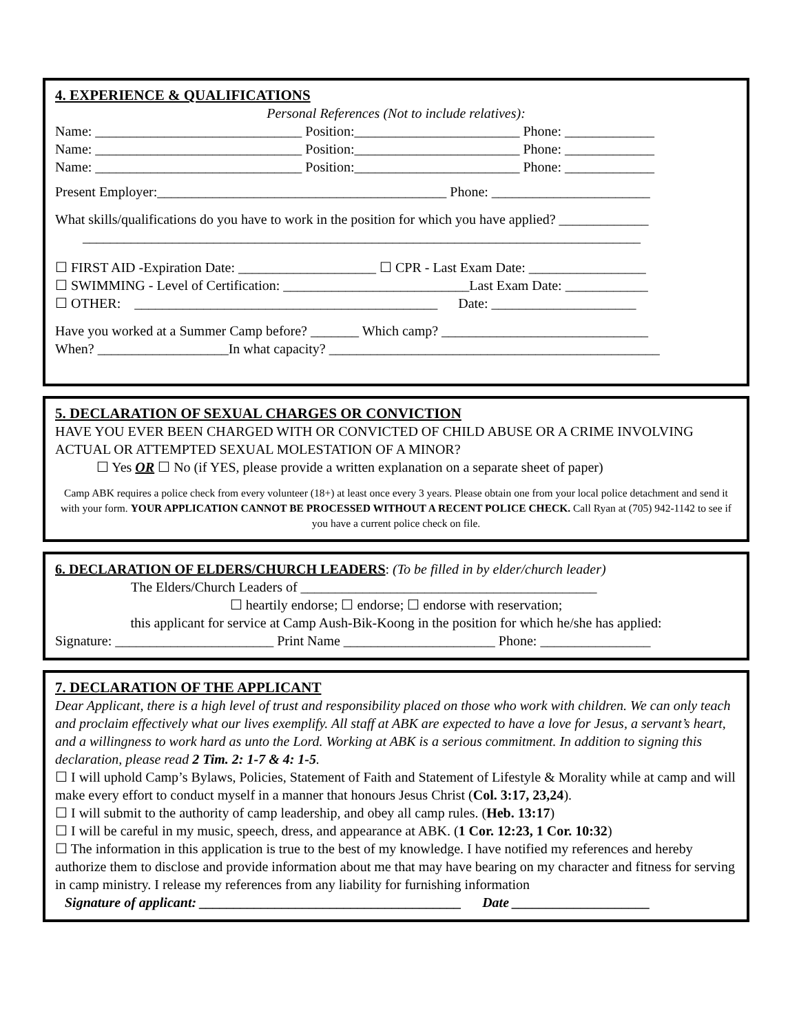4. EXPERIENCE & QUALIFICATIONS
Personal References (Not to include relatives):
Name: ______________________________ Position:________________________ Phone: _____________
Name: ______________________________ Position:________________________ Phone: _____________
Name: ______________________________ Position:________________________ Phone: _____________
Present Employer:__________________________________________ Phone: _______________________
What skills/qualifications do you have to work in the position for which you have applied? _____________
_________________________________________________________________________________
☐ FIRST AID -Expiration Date: ____________________ ☐ CPR - Last Exam Date: _________________
☐ SWIMMING - Level of Certification: ___________________________Last Exam Date: ____________
☐ OTHER: ____________________________________________ Date: _____________________
Have you worked at a Summer Camp before? _______ Which camp? ______________________________
When? ___________________In what capacity? ________________________________________________
5. DECLARATION OF SEXUAL CHARGES OR CONVICTION
HAVE YOU EVER BEEN CHARGED WITH OR CONVICTED OF CHILD ABUSE OR A CRIME INVOLVING ACTUAL OR ATTEMPTED SEXUAL MOLESTATION OF A MINOR?
☐ Yes OR ☐ No (if YES, please provide a written explanation on a separate sheet of paper)
Camp ABK requires a police check from every volunteer (18+) at least once every 3 years. Please obtain one from your local police detachment and send it with your form. YOUR APPLICATION CANNOT BE PROCESSED WITHOUT A RECENT POLICE CHECK. Call Ryan at (705) 942-1142 to see if you have a current police check on file.
6. DECLARATION OF ELDERS/CHURCH LEADERS: (To be filled in by elder/church leader)
The Elders/Church Leaders of ___________________________________________
☐ heartily endorse; ☐ endorse; ☐ endorse with reservation;
this applicant for service at Camp Aush-Bik-Koong in the position for which he/she has applied:
Signature: _______________________ Print Name ______________________ Phone: ________________
7. DECLARATION OF THE APPLICANT
Dear Applicant, there is a high level of trust and responsibility placed on those who work with children. We can only teach and proclaim effectively what our lives exemplify. All staff at ABK are expected to have a love for Jesus, a servant’s heart, and a willingness to work hard as unto the Lord. Working at ABK is a serious commitment. In addition to signing this declaration, please read 2 Tim. 2: 1-7 & 4: 1-5.
☐ I will uphold Camp’s Bylaws, Policies, Statement of Faith and Statement of Lifestyle & Morality while at camp and will make every effort to conduct myself in a manner that honours Jesus Christ (Col. 3:17, 23,24).
☐ I will submit to the authority of camp leadership, and obey all camp rules. (Heb. 13:17)
☐ I will be careful in my music, speech, dress, and appearance at ABK. (1 Cor. 12:23, 1 Cor. 10:32)
☐ The information in this application is true to the best of my knowledge. I have notified my references and hereby authorize them to disclose and provide information about me that may have bearing on my character and fitness for serving in camp ministry. I release my references from any liability for furnishing information
Signature of applicant: ______________________________________ Date ____________________